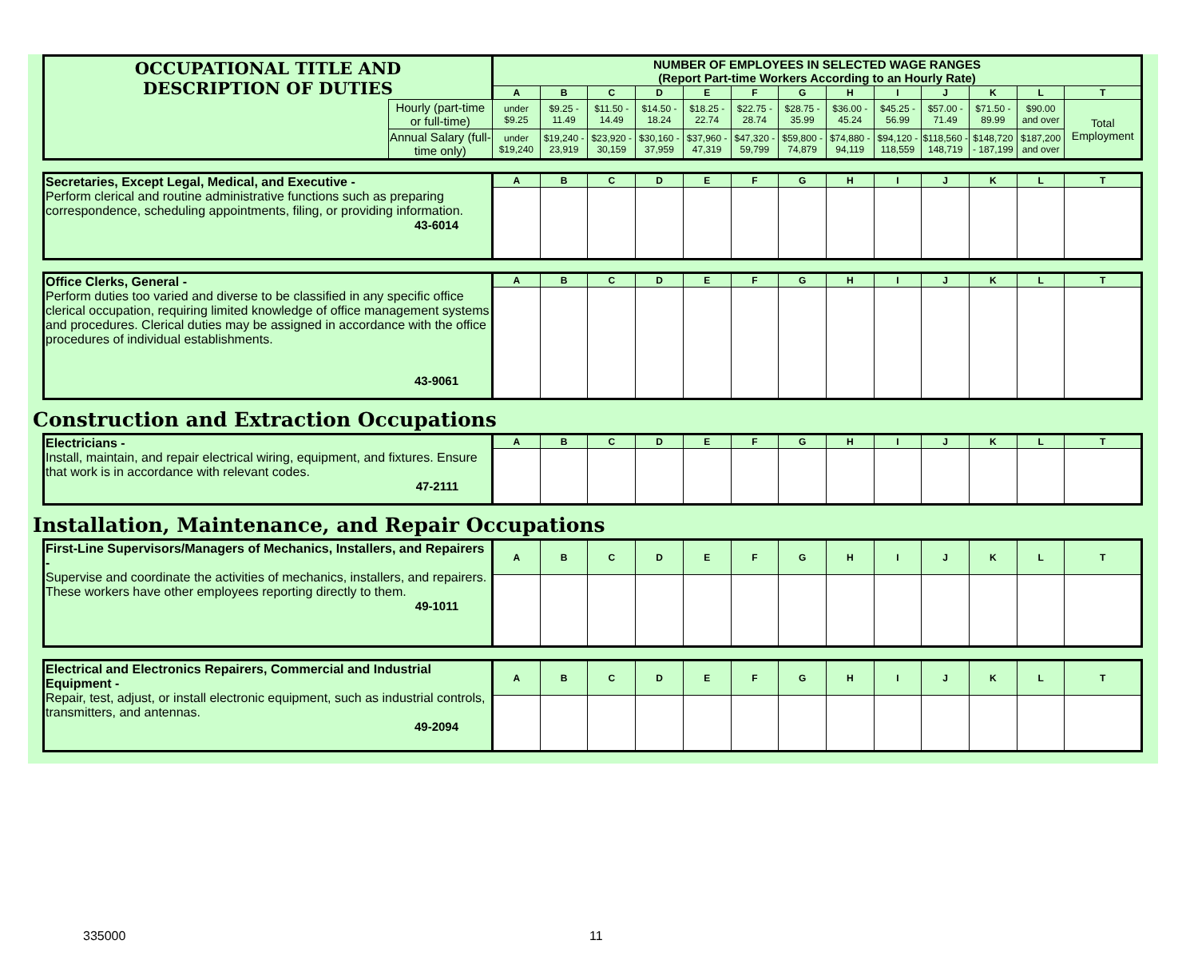| OCCUPATIONAL TITLE AND DESCRIPTION OF DUTIES | | NUMBER OF EMPLOYEES IN SELECTED WAGE RANGES (Report Part-time Workers According to an Hourly Rate) | | | | | | | | | | | | |
| | | A | B | C | D | E | F | G | H | I | J | K | L | T |
| | Hourly (part-time or full-time) | under $9.25 | $9.25 - 11.49 | $11.50 - 14.49 | $14.50 - 18.24 | $18.25 - 22.74 | $22.75 - 28.74 | $28.75 - 35.99 | $36.00 - 45.24 | $45.25 - 56.99 | $57.00 - 71.49 | $71.50 - 89.99 | $90.00 and over | Total Employment |
| | Annual Salary (full-time only) | under $19,240 | $19,240 - 23,919 | $23,920 - 30,159 | $30,160 - 37,959 | $37,960 - 47,319 | $47,320 - 59,799 | $59,800 - 74,879 | $74,880 - 94,119 | $94,120 - 118,559 | $118,560 - 148,719 | $148,720 - 187,199 | $187,200 and over | |
| Secretaries, Except Legal, Medical, and Executive - Perform clerical and routine administrative functions such as preparing correspondence, scheduling appointments, filing, or providing information. 43-6014 | A | B | C | D | E | F | G | H | I | J | K | L | T |
| Office Clerks, General - Perform duties too varied and diverse to be classified in any specific office clerical occupation, requiring limited knowledge of office management systems and procedures. Clerical duties may be assigned in accordance with the office procedures of individual establishments. 43-9061 | A | B | C | D | E | F | G | H | I | J | K | L | T |
Construction and Extraction Occupations
| Electricians - Install, maintain, and repair electrical wiring, equipment, and fixtures. Ensure that work is in accordance with relevant codes. 47-2111 | A | B | C | D | E | F | G | H | I | J | K | L | T |
Installation, Maintenance, and Repair Occupations
| First-Line Supervisors/Managers of Mechanics, Installers, and Repairers - Supervise and coordinate the activities of mechanics, installers, and repairers. These workers have other employees reporting directly to them. 49-1011 | A | B | C | D | E | F | G | H | I | J | K | L | T |
| Electrical and Electronics Repairers, Commercial and Industrial Equipment - Repair, test, adjust, or install electronic equipment, such as industrial controls, transmitters, and antennas. 49-2094 | A | B | C | D | E | F | G | H | I | J | K | L | T |
335000 11